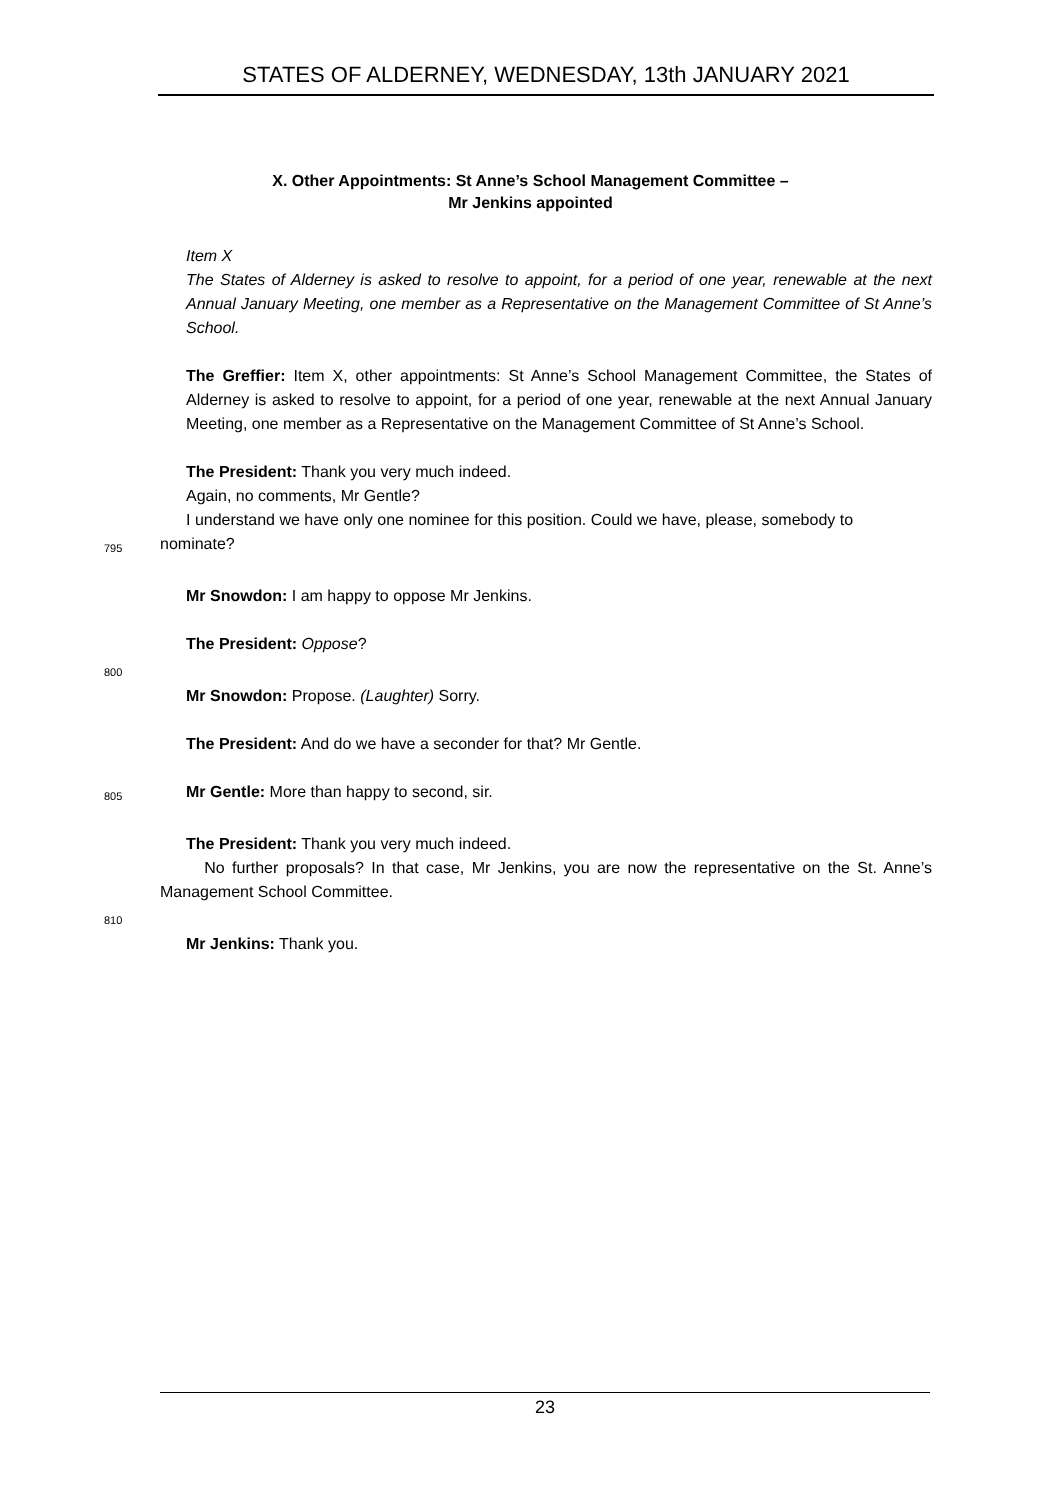STATES OF ALDERNEY, WEDNESDAY, 13th JANUARY 2021
X. Other Appointments: St Anne’s School Management Committee –
Mr Jenkins appointed
Item X
The States of Alderney is asked to resolve to appoint, for a period of one year, renewable at the next Annual January Meeting, one member as a Representative on the Management Committee of St Anne’s School.
The Greffier: Item X, other appointments: St Anne’s School Management Committee, the States of Alderney is asked to resolve to appoint, for a period of one year, renewable at the next Annual January Meeting, one member as a Representative on the Management Committee of St Anne’s School.
The President: Thank you very much indeed.
Again, no comments, Mr Gentle?
I understand we have only one nominee for this position. Could we have, please, somebody to
795
nominate?
Mr Snowdon: I am happy to oppose Mr Jenkins.
The President: Oppose?
800
Mr Snowdon: Propose. (Laughter) Sorry.
The President: And do we have a seconder for that? Mr Gentle.
805
Mr Gentle: More than happy to second, sir.
The President: Thank you very much indeed.
No further proposals? In that case, Mr Jenkins, you are now the representative on the St. Anne’s Management School Committee.
810
Mr Jenkins: Thank you.
23